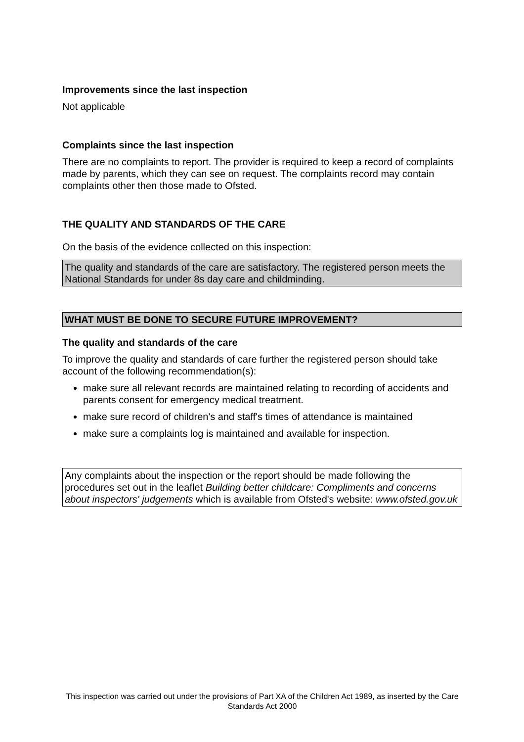Improvements since the last inspection
Not applicable
Complaints since the last inspection
There are no complaints to report. The provider is required to keep a record of complaints made by parents, which they can see on request. The complaints record may contain complaints other then those made to Ofsted.
THE QUALITY AND STANDARDS OF THE CARE
On the basis of the evidence collected on this inspection:
The quality and standards of the care are satisfactory. The registered person meets the National Standards for under 8s day care and childminding.
WHAT MUST BE DONE TO SECURE FUTURE IMPROVEMENT?
The quality and standards of the care
To improve the quality and standards of care further the registered person should take account of the following recommendation(s):
make sure all relevant records are maintained relating to recording of accidents and parents consent for emergency medical treatment.
make sure record of children's and staff's times of attendance is maintained
make sure a complaints log is maintained and available for inspection.
Any complaints about the inspection or the report should be made following the procedures set out in the leaflet Building better childcare: Compliments and concerns about inspectors' judgements which is available from Ofsted's website: www.ofsted.gov.uk
This inspection was carried out under the provisions of Part XA of the Children Act 1989, as inserted by the Care Standards Act 2000